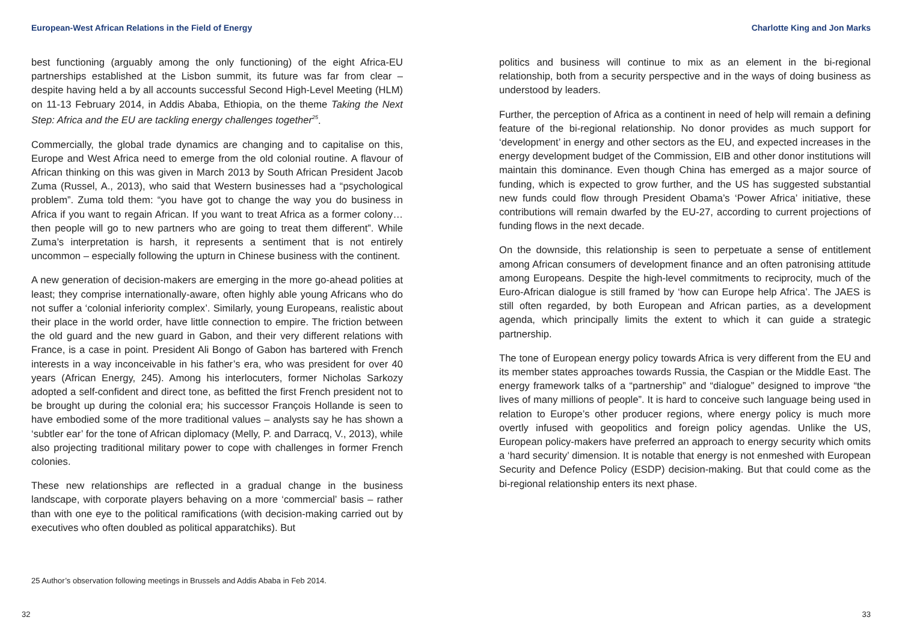European-West African Relations in the Field of Energy
best functioning (arguably among the only functioning) of the eight Africa-EU partnerships established at the Lisbon summit, its future was far from clear – despite having held a by all accounts successful Second High-Level Meeting (HLM) on 11-13 February 2014, in Addis Ababa, Ethiopia, on the theme Taking the Next Step: Africa and the EU are tackling energy challenges together<sup>25</sup>.
Commercially, the global trade dynamics are changing and to capitalise on this, Europe and West Africa need to emerge from the old colonial routine. A flavour of African thinking on this was given in March 2013 by South African President Jacob Zuma (Russel, A., 2013), who said that Western businesses had a “psychological problem”. Zuma told them: “you have got to change the way you do business in Africa if you want to regain African. If you want to treat Africa as a former colony… then people will go to new partners who are going to treat them different”. While Zuma’s interpretation is harsh, it represents a sentiment that is not entirely uncommon – especially following the upturn in Chinese business with the continent.
A new generation of decision-makers are emerging in the more go-ahead polities at least; they comprise internationally-aware, often highly able young Africans who do not suffer a ‘colonial inferiority complex’. Similarly, young Europeans, realistic about their place in the world order, have little connection to empire. The friction between the old guard and the new guard in Gabon, and their very different relations with France, is a case in point. President Ali Bongo of Gabon has bartered with French interests in a way inconceivable in his father’s era, who was president for over 40 years (African Energy, 245). Among his interlocuters, former Nicholas Sarkozy adopted a self-confident and direct tone, as befitted the first French president not to be brought up during the colonial era; his successor François Hollande is seen to have embodied some of the more traditional values – analysts say he has shown a ‘subtler ear’ for the tone of African diplomacy (Melly, P. and Darracq, V., 2013), while also projecting traditional military power to cope with challenges in former French colonies.
These new relationships are reflected in a gradual change in the business landscape, with corporate players behaving on a more ‘commercial’ basis – rather than with one eye to the political ramifications (with decision-making carried out by executives who often doubled as political apparatchiks). But
25 Author’s observation following meetings in Brussels and Addis Ababa in Feb 2014.
32
Charlotte King and Jon Marks
politics and business will continue to mix as an element in the bi-regional relationship, both from a security perspective and in the ways of doing business as understood by leaders.
Further, the perception of Africa as a continent in need of help will remain a defining feature of the bi-regional relationship. No donor provides as much support for ‘development’ in energy and other sectors as the EU, and expected increases in the energy development budget of the Commission, EIB and other donor institutions will maintain this dominance. Even though China has emerged as a major source of funding, which is expected to grow further, and the US has suggested substantial new funds could flow through President Obama’s ‘Power Africa’ initiative, these contributions will remain dwarfed by the EU-27, according to current projections of funding flows in the next decade.
On the downside, this relationship is seen to perpetuate a sense of entitlement among African consumers of development finance and an often patronising attitude among Europeans. Despite the high-level commitments to reciprocity, much of the Euro-African dialogue is still framed by ‘how can Europe help Africa’. The JAES is still often regarded, by both European and African parties, as a development agenda, which principally limits the extent to which it can guide a strategic partnership.
The tone of European energy policy towards Africa is very different from the EU and its member states approaches towards Russia, the Caspian or the Middle East. The energy framework talks of a “partnership” and “dialogue” designed to improve “the lives of many millions of people”. It is hard to conceive such language being used in relation to Europe’s other producer regions, where energy policy is much more overtly infused with geopolitics and foreign policy agendas. Unlike the US, European policy-makers have preferred an approach to energy security which omits a ‘hard security’ dimension. It is notable that energy is not enmeshed with European Security and Defence Policy (ESDP) decision-making. But that could come as the bi-regional relationship enters its next phase.
33